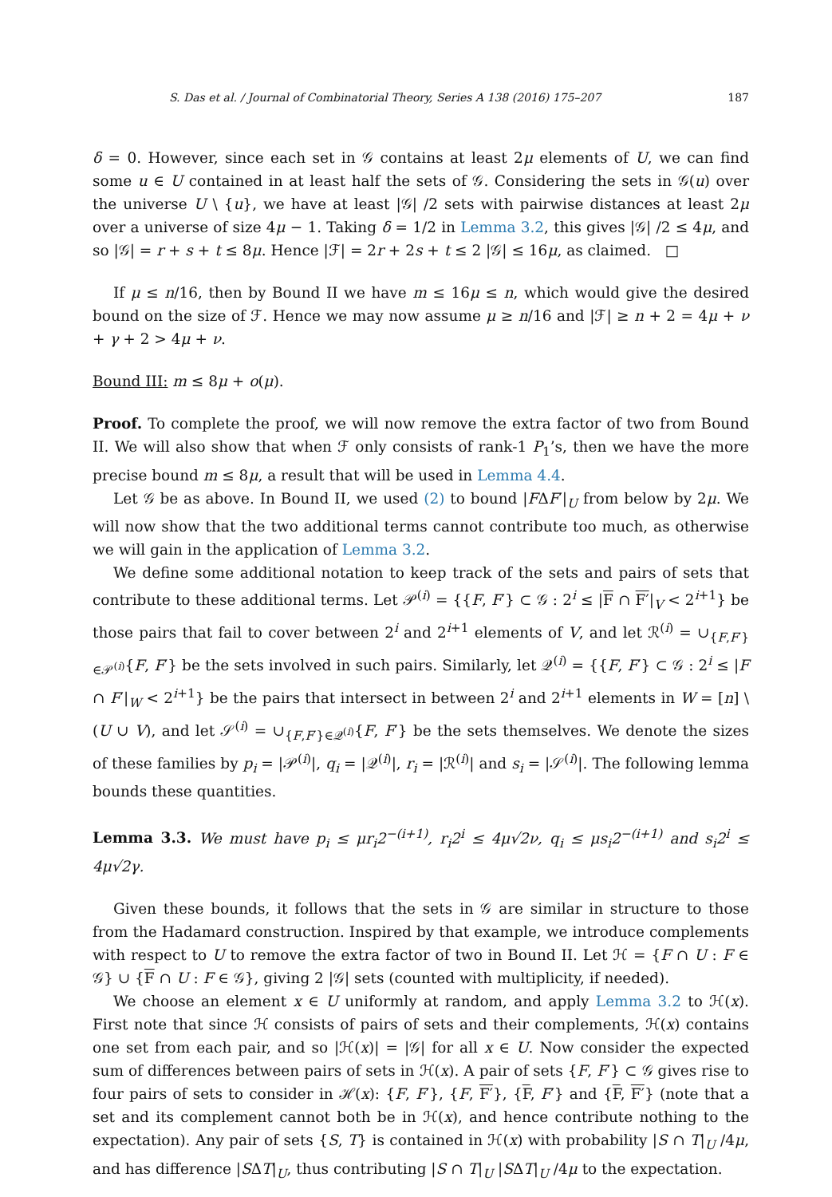S. Das et al. / Journal of Combinatorial Theory, Series A 138 (2016) 175–207 187
δ = 0. However, since each set in 𝒢 contains at least 2μ elements of U, we can find some u ∈ U contained in at least half the sets of 𝒢. Considering the sets in 𝒢(u) over the universe U \ {u}, we have at least |𝒢| /2 sets with pairwise distances at least 2μ over a universe of size 4μ − 1. Taking δ = 1/2 in Lemma 3.2, this gives |𝒢| /2 ≤ 4μ, and so |𝒢| = r + s + t ≤ 8μ. Hence |ℱ| = 2r + 2s + t ≤ 2 |𝒢| ≤ 16μ, as claimed. □
If μ ≤ n/16, then by Bound II we have m ≤ 16μ ≤ n, which would give the desired bound on the size of ℱ. Hence we may now assume μ ≥ n/16 and |ℱ| ≥ n + 2 = 4μ + ν + γ + 2 > 4μ + ν.
Bound III: m ≤ 8μ + o(μ).
Proof. To complete the proof, we will now remove the extra factor of two from Bound II. We will also show that when ℱ only consists of rank-1 P<sub>1</sub>’s, then we have the more precise bound m ≤ 8μ, a result that will be used in Lemma 4.4.
Let 𝒢 be as above. In Bound II, we used (2) to bound |FΔF′|<sub>U</sub> from below by 2μ. We will now show that the two additional terms cannot contribute too much, as otherwise we will gain in the application of Lemma 3.2.
We define some additional notation to keep track of the sets and pairs of sets that contribute to these additional terms. Let 𝒫<sup>(i)</sup> = {{F, F′} ⊂ 𝒢 : 2<sup>i</sup> ≤ |F ∩ F′|<sub>V</sub> < 2<sup>i+1</sup>} be those pairs that fail to cover between 2<sup>i</sup> and 2<sup>i+1</sup> elements of V, and let ℛ<sup>(i)</sup> = ∪<sub>{F,F′}∈𝒫<sup>(i)</sup></sub>{F, F′} be the sets involved in such pairs. Similarly, let 𝒬<sup>(i)</sup> = {{F, F′} ⊂ 𝒢 : 2<sup>i</sup> ≤ |F ∩ F′|<sub>W</sub> < 2<sup>i+1</sup>} be the pairs that intersect in between 2<sup>i</sup> and 2<sup>i+1</sup> elements in W = [n] \ (U ∪ V), and let 𝒮<sup>(i)</sup> = ∪<sub>{F,F′}∈𝒬<sup>(i)</sup></sub>{F, F′} be the sets themselves. We denote the sizes of these families by p<sub>i</sub> = |𝒫<sup>(i)</sup>|, q<sub>i</sub> = |𝒬<sup>(i)</sup>|, r<sub>i</sub> = |ℛ<sup>(i)</sup>| and s<sub>i</sub> = |𝒮<sup>(i)</sup>|. The following lemma bounds these quantities.
Lemma 3.3. We must have p<sub>i</sub> ≤ μr<sub>i</sub>2<sup>−(i+1)</sup>, r<sub>i</sub>2<sup>i</sup> ≤ 4μ√2ν, q<sub>i</sub> ≤ μs<sub>i</sub>2<sup>−(i+1)</sup> and s<sub>i</sub>2<sup>i</sup> ≤ 4μ√2γ.
Given these bounds, it follows that the sets in 𝒢 are similar in structure to those from the Hadamard construction. Inspired by that example, we introduce complements with respect to U to remove the extra factor of two in Bound II. Let ℋ = {F ∩ U : F ∈ 𝒢} ∪ {F ∩ U : F ∈ 𝒢}, giving 2 |𝒢| sets (counted with multiplicity, if needed).
We choose an element x ∈ U uniformly at random, and apply Lemma 3.2 to ℋ(x). First note that since ℋ consists of pairs of sets and their complements, ℋ(x) contains one set from each pair, and so |ℋ(x)| = |𝒢| for all x ∈ U. Now consider the expected sum of differences between pairs of sets in ℋ(x). A pair of sets {F, F′} ⊂ 𝒢 gives rise to four pairs of sets to consider in ℋ(x): {F, F′}, {F, F′}, {F, F′} and {F, F′} (note that a set and its complement cannot both be in ℋ(x), and hence contribute nothing to the expectation). Any pair of sets {S, T} is contained in ℋ(x) with probability |S ∩ T|<sub>U</sub> /4μ, and has difference |SΔT|<sub>U</sub>, thus contributing |S ∩ T|<sub>U</sub> |SΔT|<sub>U</sub> /4μ to the expectation.